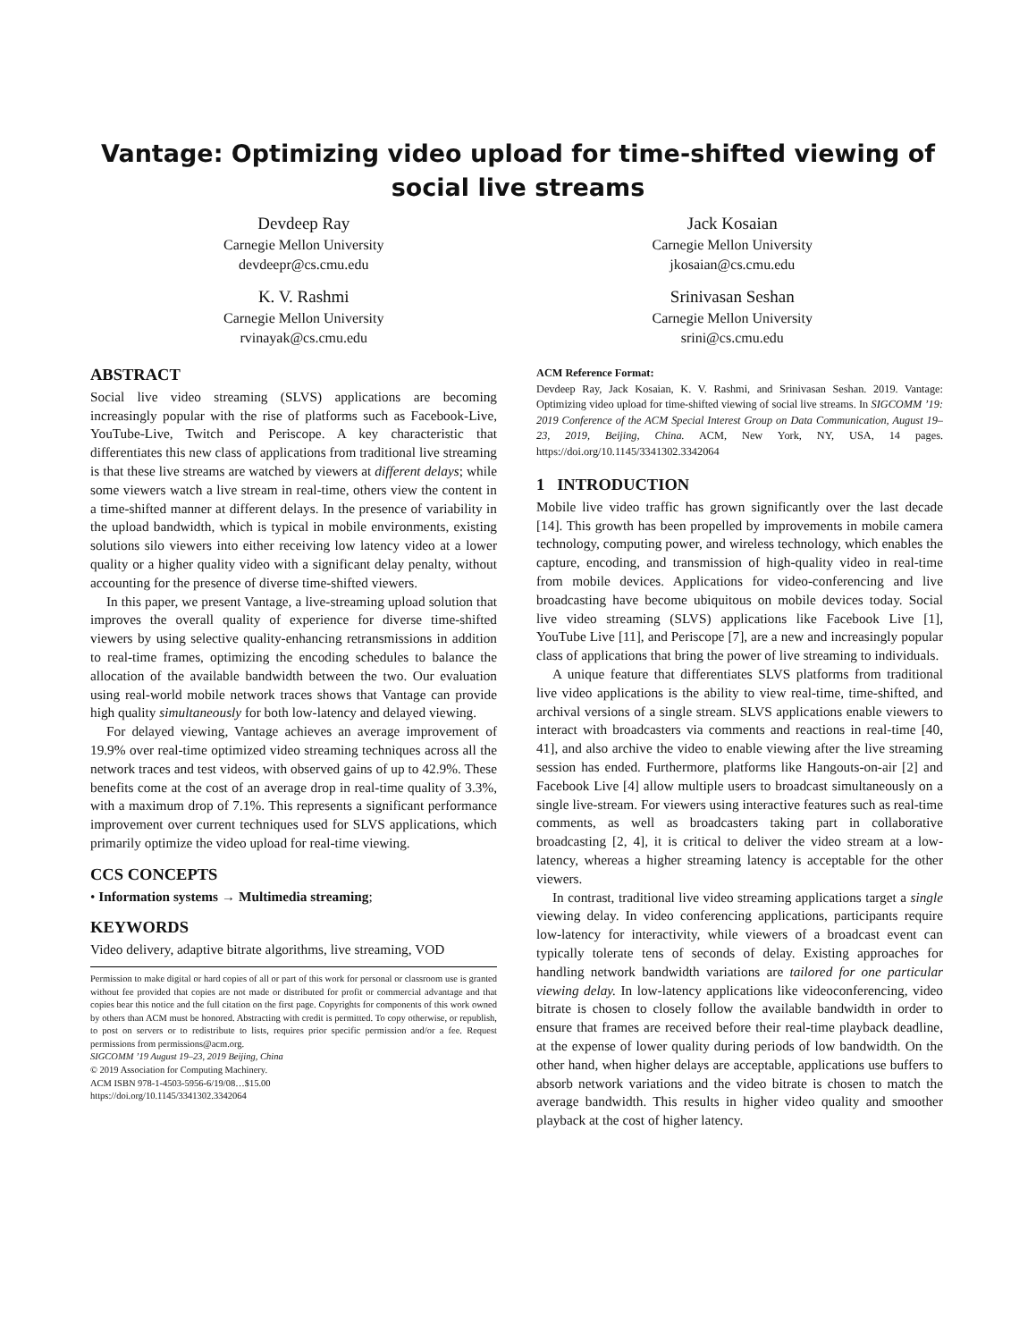Vantage: Optimizing video upload for time-shifted viewing of
social live streams
Devdeep Ray
Carnegie Mellon University
devdeepr@cs.cmu.edu
Jack Kosaian
Carnegie Mellon University
jkosaian@cs.cmu.edu
K. V. Rashmi
Carnegie Mellon University
rvinayak@cs.cmu.edu
Srinivasan Seshan
Carnegie Mellon University
srini@cs.cmu.edu
ABSTRACT
Social live video streaming (SLVS) applications are becoming increasingly popular with the rise of platforms such as Facebook-Live, YouTube-Live, Twitch and Periscope. A key characteristic that differentiates this new class of applications from traditional live streaming is that these live streams are watched by viewers at different delays; while some viewers watch a live stream in real-time, others view the content in a time-shifted manner at different delays. In the presence of variability in the upload bandwidth, which is typical in mobile environments, existing solutions silo viewers into either receiving low latency video at a lower quality or a higher quality video with a significant delay penalty, without accounting for the presence of diverse time-shifted viewers.
In this paper, we present Vantage, a live-streaming upload solution that improves the overall quality of experience for diverse time-shifted viewers by using selective quality-enhancing retransmissions in addition to real-time frames, optimizing the encoding schedules to balance the allocation of the available bandwidth between the two. Our evaluation using real-world mobile network traces shows that Vantage can provide high quality simultaneously for both low-latency and delayed viewing.
For delayed viewing, Vantage achieves an average improvement of 19.9% over real-time optimized video streaming techniques across all the network traces and test videos, with observed gains of up to 42.9%. These benefits come at the cost of an average drop in real-time quality of 3.3%, with a maximum drop of 7.1%. This represents a significant performance improvement over current techniques used for SLVS applications, which primarily optimize the video upload for real-time viewing.
CCS CONCEPTS
• Information systems → Multimedia streaming;
KEYWORDS
Video delivery, adaptive bitrate algorithms, live streaming, VOD
Permission to make digital or hard copies of all or part of this work for personal or classroom use is granted without fee provided that copies are not made or distributed for profit or commercial advantage and that copies bear this notice and the full citation on the first page. Copyrights for components of this work owned by others than ACM must be honored. Abstracting with credit is permitted. To copy otherwise, or republish, to post on servers or to redistribute to lists, requires prior specific permission and/or a fee. Request permissions from permissions@acm.org.
SIGCOMM ’19 August 19–23, 2019 Beijing, China
© 2019 Association for Computing Machinery.
ACM ISBN 978-1-4503-5956-6/19/08…$15.00
https://doi.org/10.1145/3341302.3342064
ACM Reference Format:
Devdeep Ray, Jack Kosaian, K. V. Rashmi, and Srinivasan Seshan. 2019. Vantage: Optimizing video upload for time-shifted viewing of social live streams. In SIGCOMM ’19: 2019 Conference of the ACM Special Interest Group on Data Communication, August 19–23, 2019, Beijing, China. ACM, New York, NY, USA, 14 pages. https://doi.org/10.1145/3341302.3342064
1 INTRODUCTION
Mobile live video traffic has grown significantly over the last decade [14]. This growth has been propelled by improvements in mobile camera technology, computing power, and wireless technology, which enables the capture, encoding, and transmission of high-quality video in real-time from mobile devices. Applications for video-conferencing and live broadcasting have become ubiquitous on mobile devices today. Social live video streaming (SLVS) applications like Facebook Live [1], YouTube Live [11], and Periscope [7], are a new and increasingly popular class of applications that bring the power of live streaming to individuals.
A unique feature that differentiates SLVS platforms from traditional live video applications is the ability to view real-time, time-shifted, and archival versions of a single stream. SLVS applications enable viewers to interact with broadcasters via comments and reactions in real-time [40, 41], and also archive the video to enable viewing after the live streaming session has ended. Furthermore, platforms like Hangouts-on-air [2] and Facebook Live [4] allow multiple users to broadcast simultaneously on a single live-stream. For viewers using interactive features such as real-time comments, as well as broadcasters taking part in collaborative broadcasting [2, 4], it is critical to deliver the video stream at a low-latency, whereas a higher streaming latency is acceptable for the other viewers.
In contrast, traditional live video streaming applications target a single viewing delay. In video conferencing applications, participants require low-latency for interactivity, while viewers of a broadcast event can typically tolerate tens of seconds of delay. Existing approaches for handling network bandwidth variations are tailored for one particular viewing delay. In low-latency applications like videoconferencing, video bitrate is chosen to closely follow the available bandwidth in order to ensure that frames are received before their real-time playback deadline, at the expense of lower quality during periods of low bandwidth. On the other hand, when higher delays are acceptable, applications use buffers to absorb network variations and the video bitrate is chosen to match the average bandwidth. This results in higher video quality and smoother playback at the cost of higher latency.